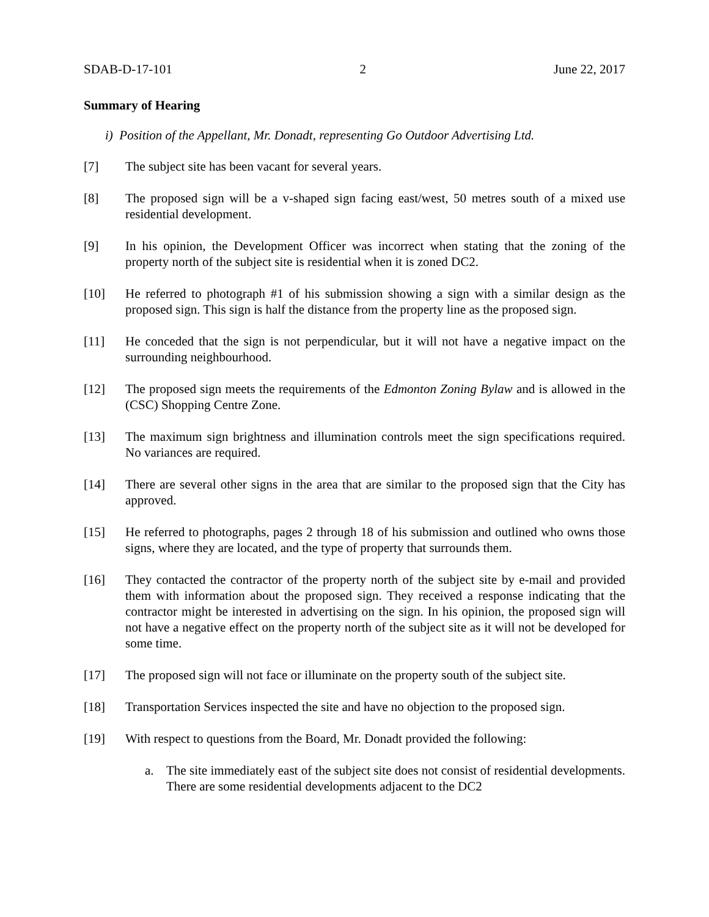SDAB-D-17-101 2 June 22, 2017
Summary of Hearing
i) Position of the Appellant, Mr. Donadt, representing Go Outdoor Advertising Ltd.
[7] The subject site has been vacant for several years.
[8] The proposed sign will be a v-shaped sign facing east/west, 50 metres south of a mixed use residential development.
[9] In his opinion, the Development Officer was incorrect when stating that the zoning of the property north of the subject site is residential when it is zoned DC2.
[10] He referred to photograph #1 of his submission showing a sign with a similar design as the proposed sign. This sign is half the distance from the property line as the proposed sign.
[11] He conceded that the sign is not perpendicular, but it will not have a negative impact on the surrounding neighbourhood.
[12] The proposed sign meets the requirements of the Edmonton Zoning Bylaw and is allowed in the (CSC) Shopping Centre Zone.
[13] The maximum sign brightness and illumination controls meet the sign specifications required. No variances are required.
[14] There are several other signs in the area that are similar to the proposed sign that the City has approved.
[15] He referred to photographs, pages 2 through 18 of his submission and outlined who owns those signs, where they are located, and the type of property that surrounds them.
[16] They contacted the contractor of the property north of the subject site by e-mail and provided them with information about the proposed sign. They received a response indicating that the contractor might be interested in advertising on the sign. In his opinion, the proposed sign will not have a negative effect on the property north of the subject site as it will not be developed for some time.
[17] The proposed sign will not face or illuminate on the property south of the subject site.
[18] Transportation Services inspected the site and have no objection to the proposed sign.
[19] With respect to questions from the Board, Mr. Donadt provided the following:
a. The site immediately east of the subject site does not consist of residential developments. There are some residential developments adjacent to the DC2